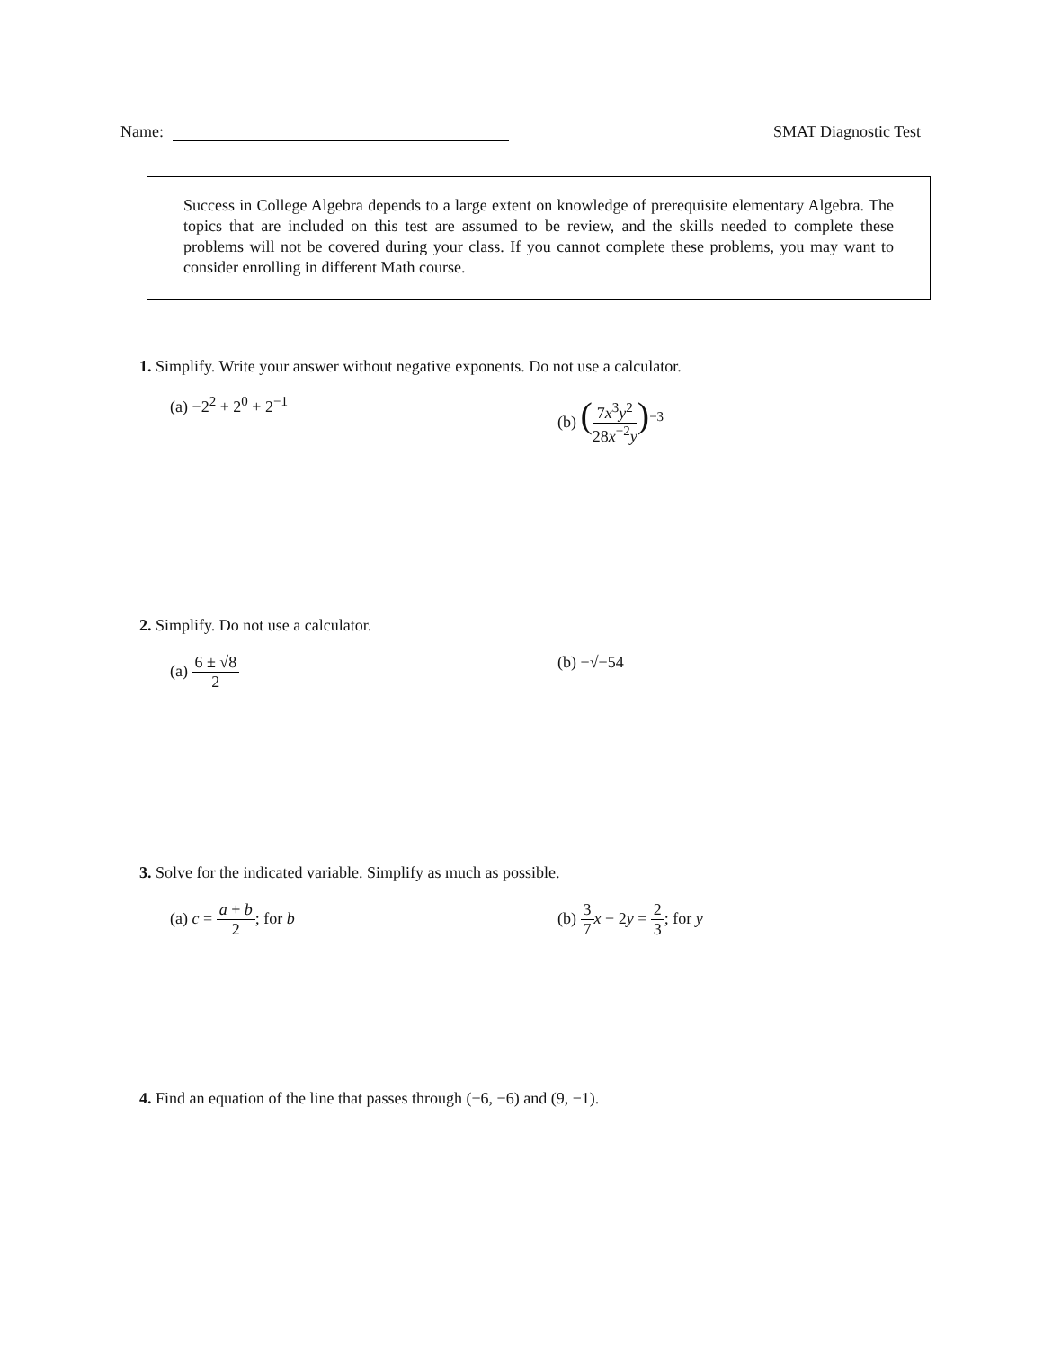Name: SMAT Diagnostic Test
Success in College Algebra depends to a large extent on knowledge of prerequisite elementary Algebra. The topics that are included on this test are assumed to be review, and the skills needed to complete these problems will not be covered during your class. If you cannot complete these problems, you may want to consider enrolling in different Math course.
1. Simplify. Write your answer without negative exponents. Do not use a calculator.
(a) −2<sup>2</sup> + 2<sup>0</sup> + 2<sup>−1</sup> (b) (7x<sup>3</sup>y<sup>2</sup> 28x<sup>−2</sup>y)<sup>−3</sup>
2. Simplify. Do not use a calculator.
(a) 6 ± √8 2 (b) −√−54
3. Solve for the indicated variable. Simplify as much as possible.
(a) c = a + b 2; for b (b) 3 7 x − 2y = 2 3; for y
4. Find an equation of the line that passes through (−6, −6) and (9, −1).